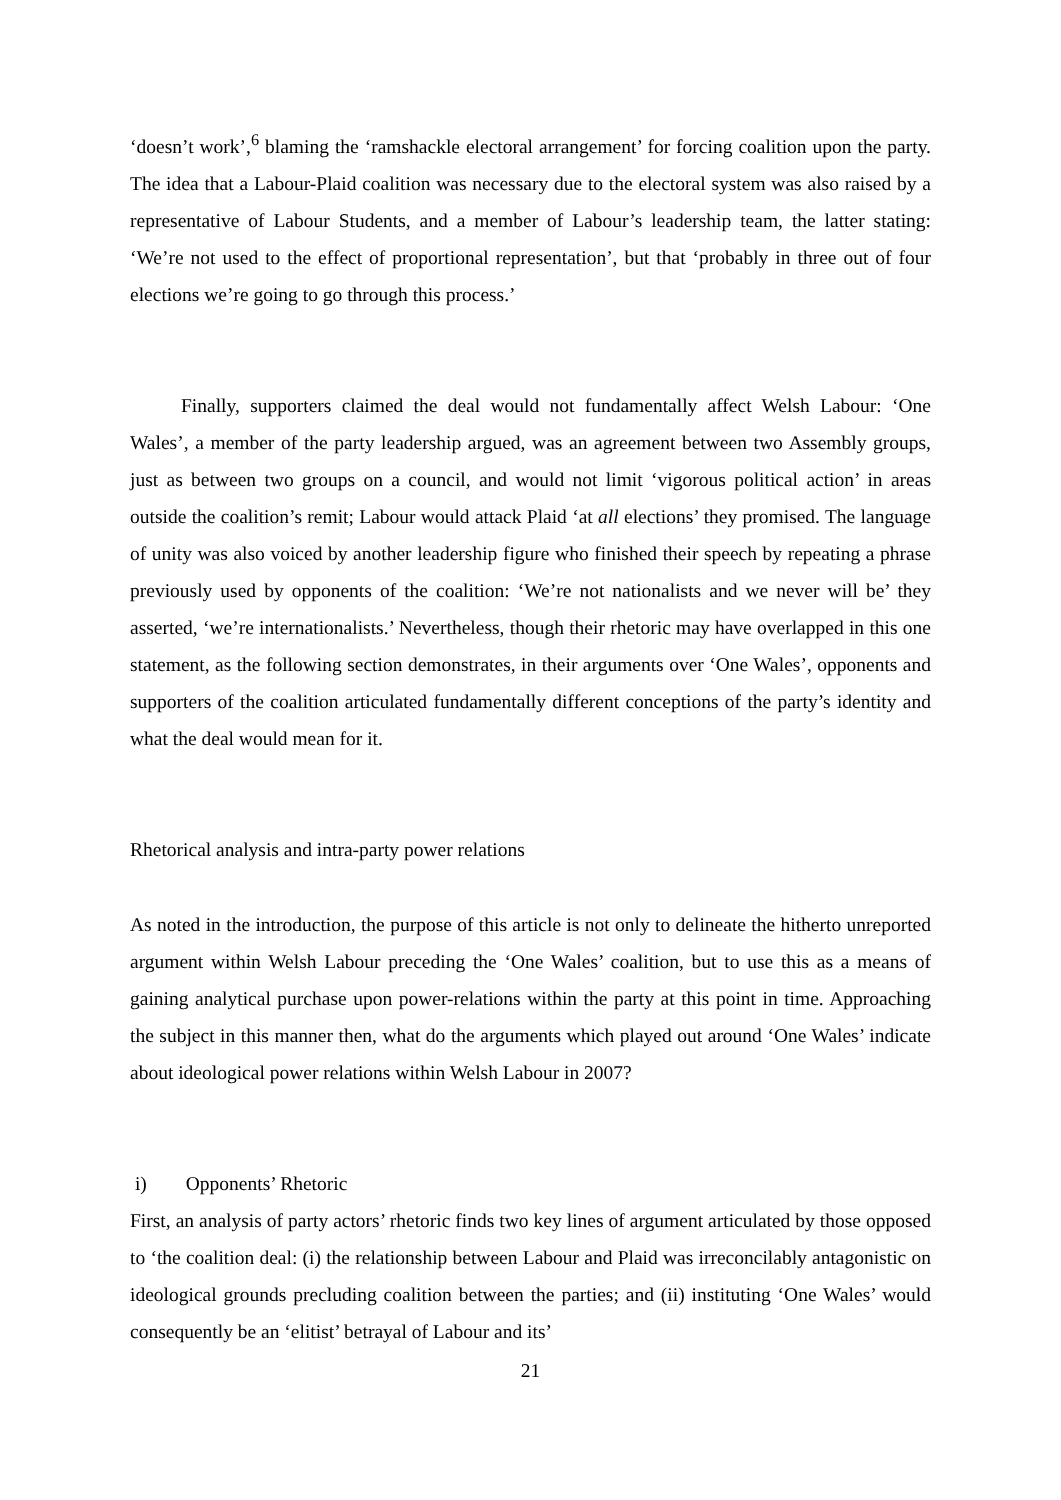‘doesn’t work’,<sup>6</sup> blaming the ‘ramshackle electoral arrangement’ for forcing coalition upon the party. The idea that a Labour-Plaid coalition was necessary due to the electoral system was also raised by a representative of Labour Students, and a member of Labour’s leadership team, the latter stating: ‘We’re not used to the effect of proportional representation’, but that ‘probably in three out of four elections we’re going to go through this process.’
Finally, supporters claimed the deal would not fundamentally affect Welsh Labour: ‘One Wales’, a member of the party leadership argued, was an agreement between two Assembly groups, just as between two groups on a council, and would not limit ‘vigorous political action’ in areas outside the coalition’s remit; Labour would attack Plaid ‘at all elections’ they promised. The language of unity was also voiced by another leadership figure who finished their speech by repeating a phrase previously used by opponents of the coalition: ‘We’re not nationalists and we never will be’ they asserted, ‘we’re internationalists.’ Nevertheless, though their rhetoric may have overlapped in this one statement, as the following section demonstrates, in their arguments over ‘One Wales’, opponents and supporters of the coalition articulated fundamentally different conceptions of the party’s identity and what the deal would mean for it.
Rhetorical analysis and intra-party power relations
As noted in the introduction, the purpose of this article is not only to delineate the hitherto unreported argument within Welsh Labour preceding the ‘One Wales’ coalition, but to use this as a means of gaining analytical purchase upon power-relations within the party at this point in time. Approaching the subject in this manner then, what do the arguments which played out around ‘One Wales’ indicate about ideological power relations within Welsh Labour in 2007?
i) Opponents’ Rhetoric
First, an analysis of party actors’ rhetoric finds two key lines of argument articulated by those opposed to ‘the coalition deal: (i) the relationship between Labour and Plaid was irreconcilably antagonistic on ideological grounds precluding coalition between the parties; and (ii) instituting ‘One Wales’ would consequently be an ‘elitist’ betrayal of Labour and its’
21